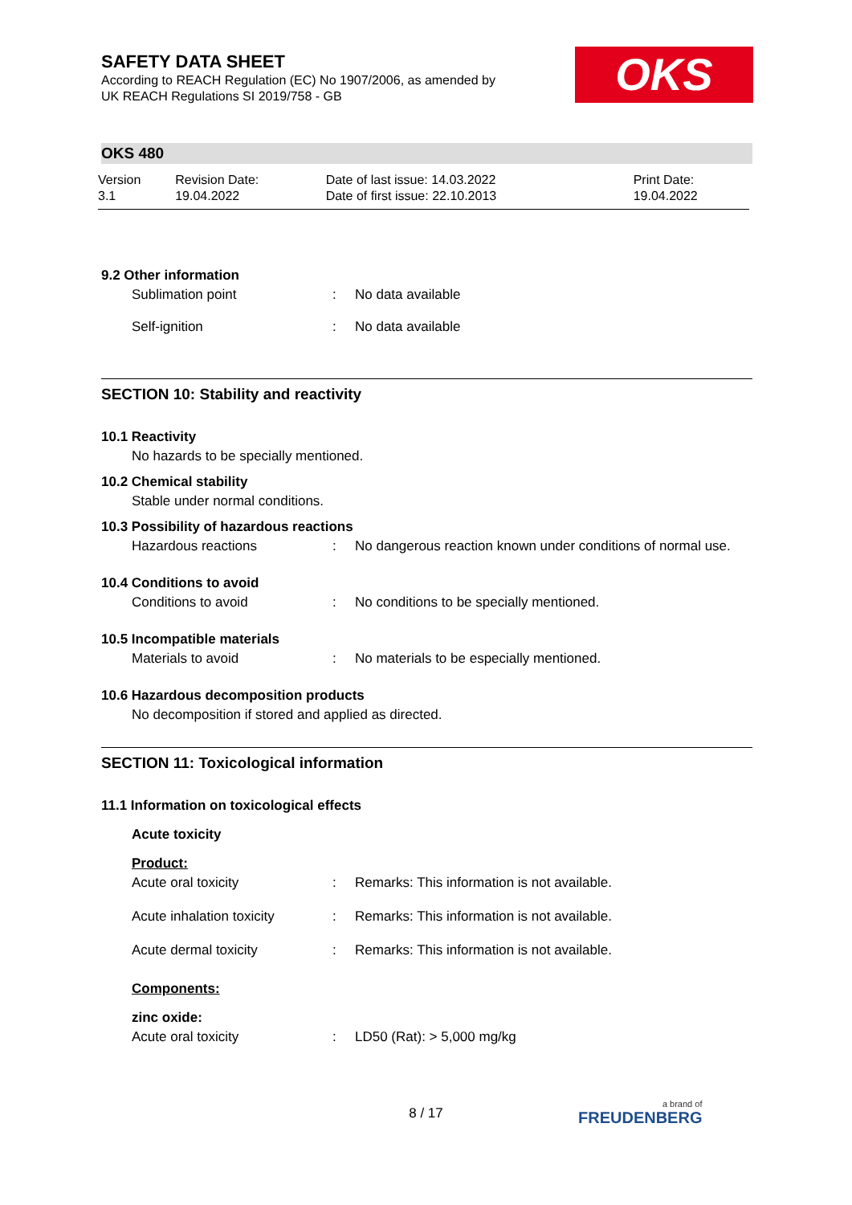OKS
SAFETY DATA SHEET
According to REACH Regulation (EC) No 1907/2006, as amended by
UK REACH Regulations SI 2019/758 - GB
OKS 480
| Version 3.1 | Revision Date: 19.04.2022 | Date of last issue: 14.03.2022 Date of first issue: 22.10.2013 | Print Date: 19.04.2022 |
9.2 Other information
| Sublimation point | : | No data available |
| Self-ignition | : | No data available |
SECTION 10: Stability and reactivity
10.1 Reactivity
No hazards to be specially mentioned.
10.2 Chemical stability
Stable under normal conditions.
10.3 Possibility of hazardous reactions
| Hazardous reactions | : | No dangerous reaction known under conditions of normal use. |
10.4 Conditions to avoid
| Conditions to avoid | : | No conditions to be specially mentioned. |
10.5 Incompatible materials
| Materials to avoid | : | No materials to be especially mentioned. |
10.6 Hazardous decomposition products
No decomposition if stored and applied as directed.
SECTION 11: Toxicological information
11.1 Information on toxicological effects
Acute toxicity
Product:
| Acute oral toxicity | : | Remarks: This information is not available. |
| Acute inhalation toxicity | : | Remarks: This information is not available. |
| Acute dermal toxicity | : | Remarks: This information is not available. |
Components:
zinc oxide:
| Acute oral toxicity | : | LD50 (Rat): > 5,000 mg/kg |
8 / 17 a brand of
FREUDENBERG